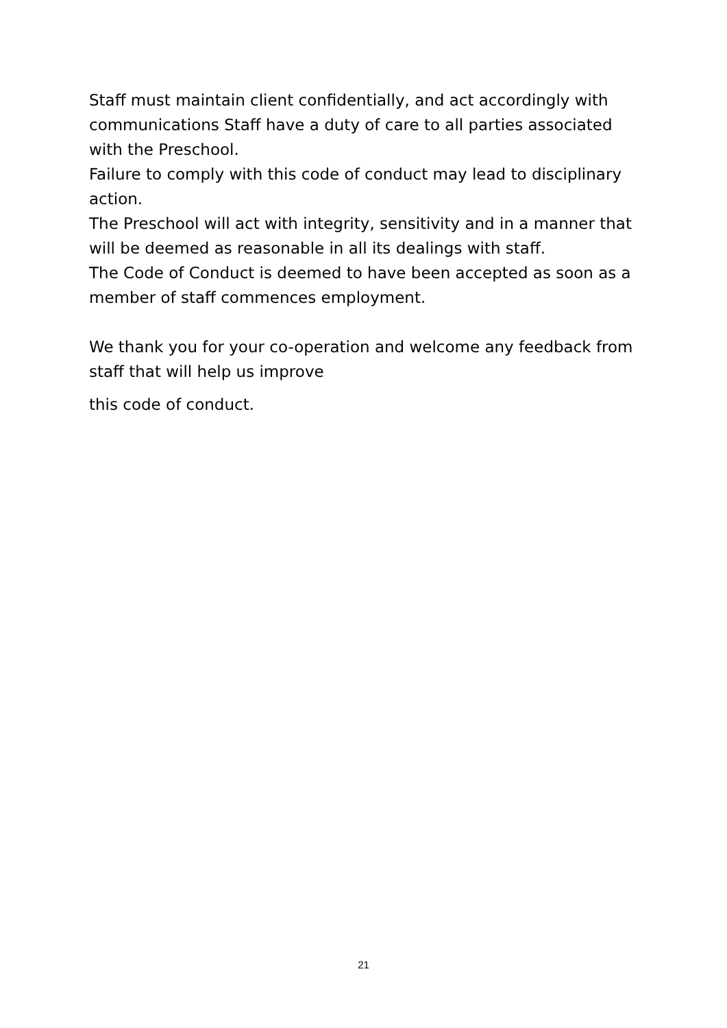Staff must maintain client confidentially, and act accordingly with communications Staff have a duty of care to all parties associated with the Preschool.
Failure to comply with this code of conduct may lead to disciplinary action.
The Preschool will act with integrity, sensitivity and in a manner that will be deemed as reasonable in all its dealings with staff.
The Code of Conduct is deemed to have been accepted as soon as a member of staff commences employment.
We thank you for your co-operation and welcome any feedback from staff that will help us improve
this code of conduct.
21